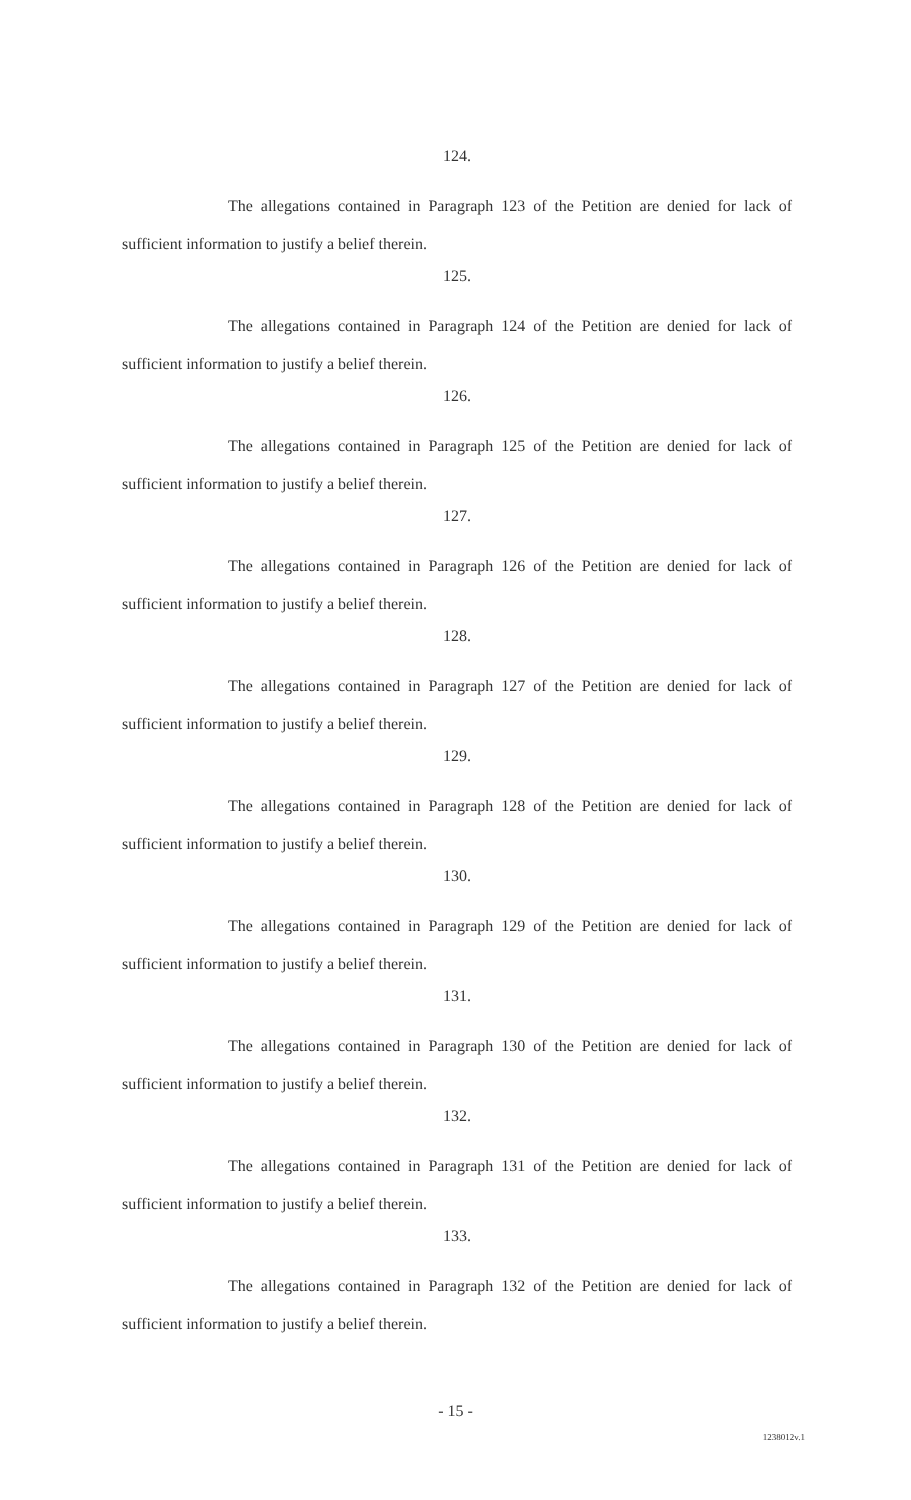124.
The allegations contained in Paragraph 123 of the Petition are denied for lack of sufficient information to justify a belief therein.
125.
The allegations contained in Paragraph 124 of the Petition are denied for lack of sufficient information to justify a belief therein.
126.
The allegations contained in Paragraph 125 of the Petition are denied for lack of sufficient information to justify a belief therein.
127.
The allegations contained in Paragraph 126 of the Petition are denied for lack of sufficient information to justify a belief therein.
128.
The allegations contained in Paragraph 127 of the Petition are denied for lack of sufficient information to justify a belief therein.
129.
The allegations contained in Paragraph 128 of the Petition are denied for lack of sufficient information to justify a belief therein.
130.
The allegations contained in Paragraph 129 of the Petition are denied for lack of sufficient information to justify a belief therein.
131.
The allegations contained in Paragraph 130 of the Petition are denied for lack of sufficient information to justify a belief therein.
132.
The allegations contained in Paragraph 131 of the Petition are denied for lack of sufficient information to justify a belief therein.
133.
The allegations contained in Paragraph 132 of the Petition are denied for lack of sufficient information to justify a belief therein.
- 15 -
1238012v.1